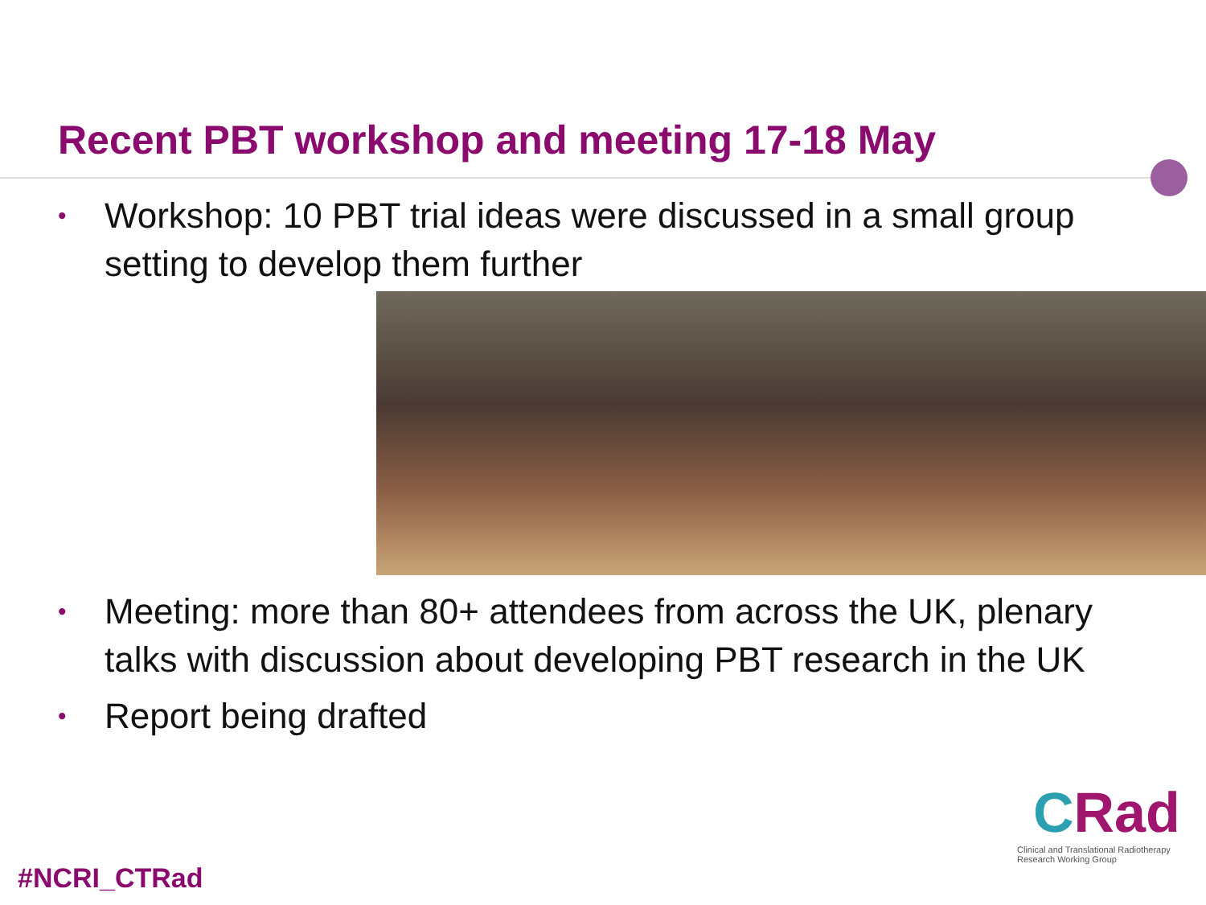Recent PBT workshop and meeting 17-18 May
• Workshop: 10 PBT trial ideas were discussed in a small group setting to develop them further
• Meeting: more than 80+ attendees from across the UK, plenary talks with discussion about developing PBT research in the UK
• Report being drafted
#NCRI_CTRad
CRad
Clinical and Translational Radiotherapy
Research Working Group